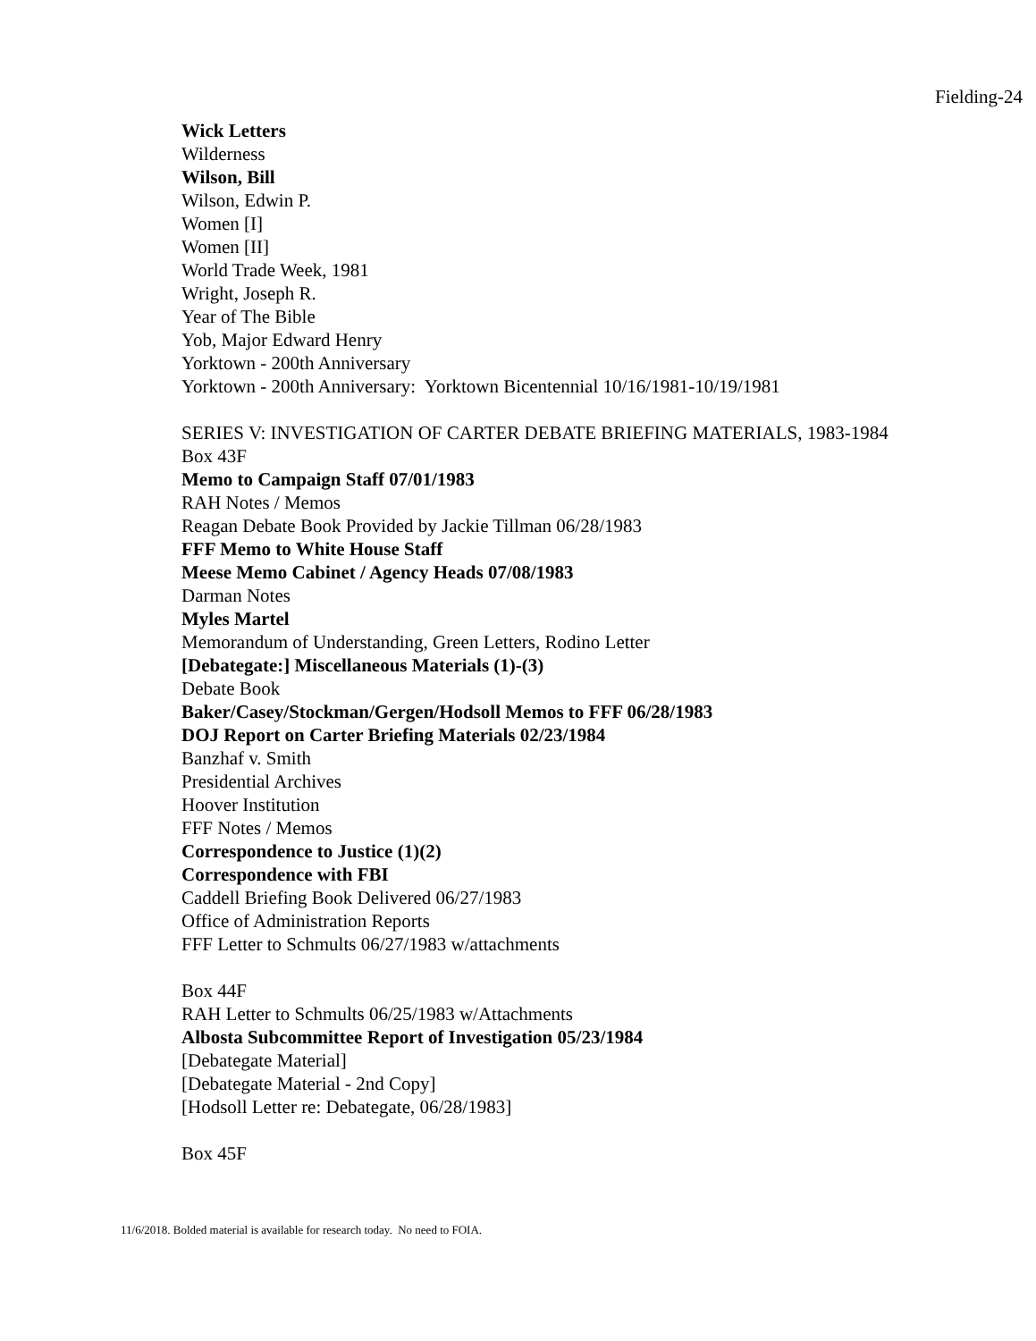Fielding-24
Wick Letters
Wilderness
Wilson, Bill
Wilson, Edwin P.
Women [I]
Women [II]
World Trade Week, 1981
Wright, Joseph R.
Year of The Bible
Yob, Major Edward Henry
Yorktown - 200th Anniversary
Yorktown - 200th Anniversary: Yorktown Bicentennial 10/16/1981-10/19/1981
SERIES V: INVESTIGATION OF CARTER DEBATE BRIEFING MATERIALS, 1983-1984
Box 43F
Memo to Campaign Staff 07/01/1983
RAH Notes / Memos
Reagan Debate Book Provided by Jackie Tillman 06/28/1983
FFF Memo to White House Staff
Meese Memo Cabinet / Agency Heads 07/08/1983
Darman Notes
Myles Martel
Memorandum of Understanding, Green Letters, Rodino Letter
[Debategate:] Miscellaneous Materials (1)-(3)
Debate Book
Baker/Casey/Stockman/Gergen/Hodsoll Memos to FFF 06/28/1983
DOJ Report on Carter Briefing Materials 02/23/1984
Banzhaf v. Smith
Presidential Archives
Hoover Institution
FFF Notes / Memos
Correspondence to Justice (1)(2)
Correspondence with FBI
Caddell Briefing Book Delivered 06/27/1983
Office of Administration Reports
FFF Letter to Schmults 06/27/1983 w/attachments
Box 44F
RAH Letter to Schmults 06/25/1983 w/Attachments
Albosta Subcommittee Report of Investigation 05/23/1984
[Debategate Material]
[Debategate Material - 2nd Copy]
[Hodsoll Letter re: Debategate, 06/28/1983]
Box 45F
11/6/2018. Bolded material is available for research today. No need to FOIA.